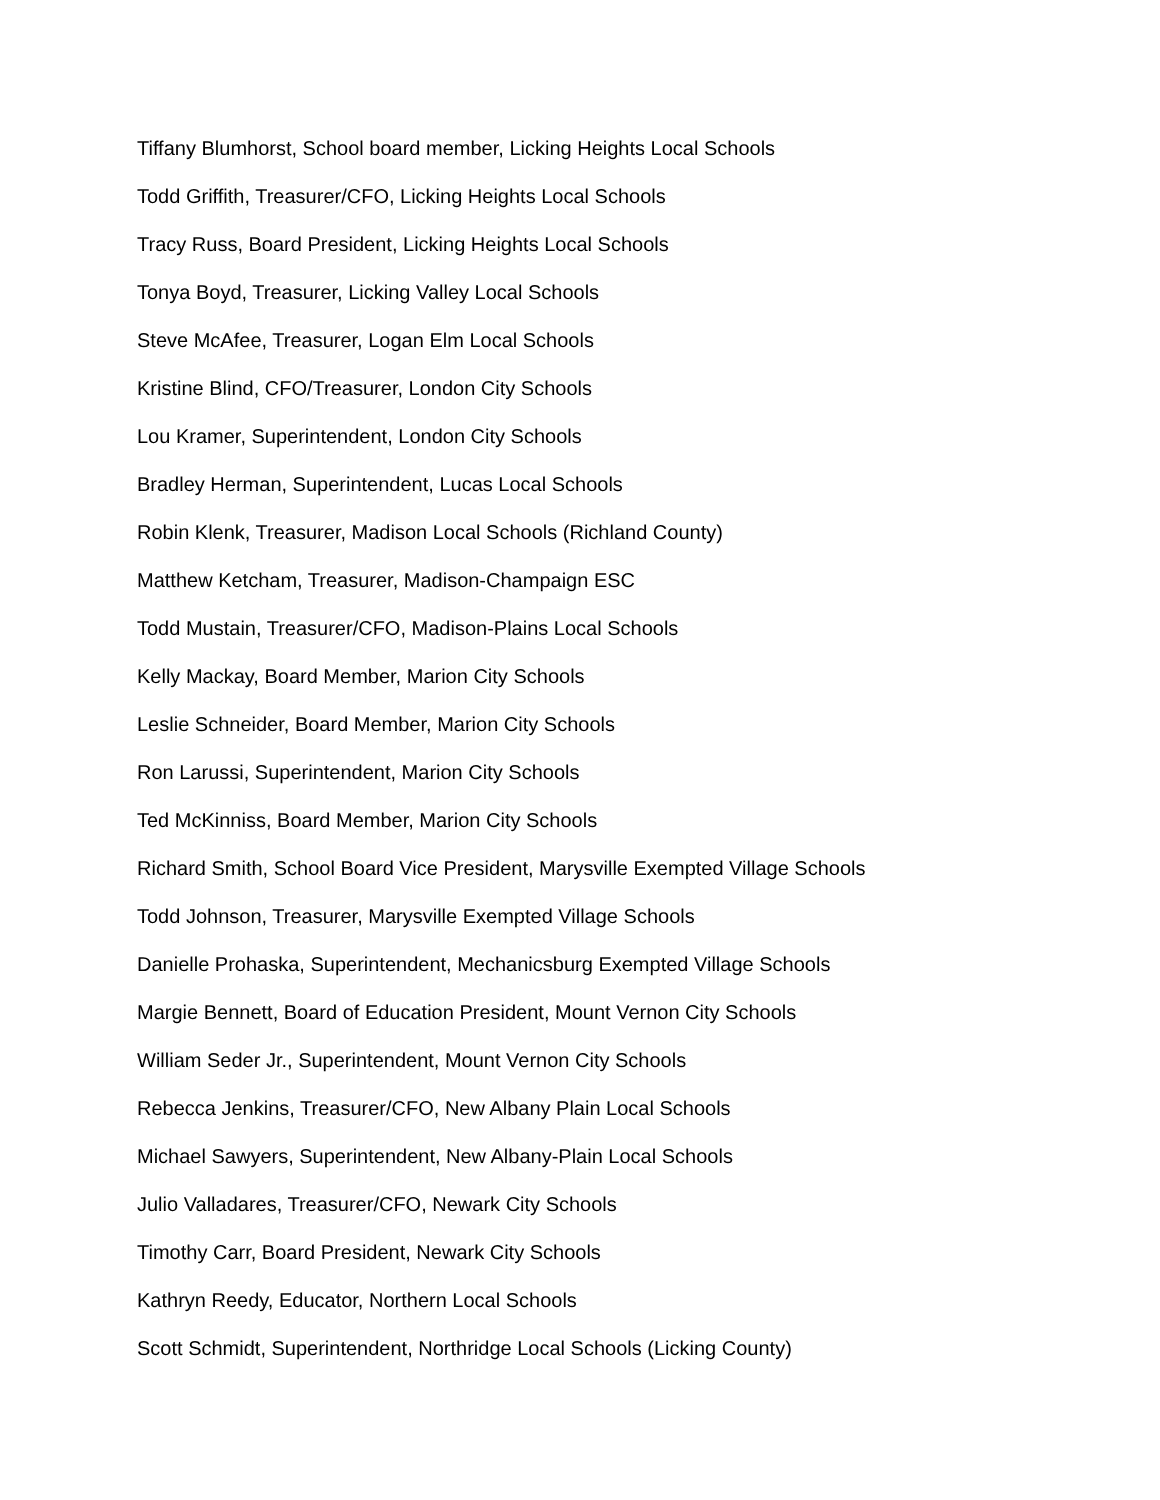Tiffany Blumhorst, School board member, Licking Heights Local Schools
Todd Griffith, Treasurer/CFO, Licking Heights Local Schools
Tracy Russ, Board President, Licking Heights Local Schools
Tonya Boyd, Treasurer, Licking Valley Local Schools
Steve McAfee, Treasurer, Logan Elm Local Schools
Kristine Blind, CFO/Treasurer, London City Schools
Lou Kramer, Superintendent, London City Schools
Bradley Herman, Superintendent, Lucas Local Schools
Robin Klenk, Treasurer, Madison Local Schools (Richland County)
Matthew Ketcham, Treasurer, Madison-Champaign ESC
Todd Mustain, Treasurer/CFO, Madison-Plains Local Schools
Kelly Mackay, Board Member, Marion City Schools
Leslie Schneider, Board Member, Marion City Schools
Ron Larussi, Superintendent, Marion City Schools
Ted McKinniss, Board Member, Marion City Schools
Richard Smith, School Board Vice President, Marysville Exempted Village Schools
Todd Johnson, Treasurer, Marysville Exempted Village Schools
Danielle Prohaska, Superintendent, Mechanicsburg Exempted Village Schools
Margie Bennett, Board of Education President, Mount Vernon City Schools
William Seder Jr., Superintendent, Mount Vernon City Schools
Rebecca Jenkins, Treasurer/CFO, New Albany Plain Local Schools
Michael Sawyers, Superintendent, New Albany-Plain Local Schools
Julio Valladares, Treasurer/CFO, Newark City Schools
Timothy Carr, Board President, Newark City Schools
Kathryn Reedy, Educator, Northern Local Schools
Scott Schmidt, Superintendent, Northridge Local Schools (Licking County)